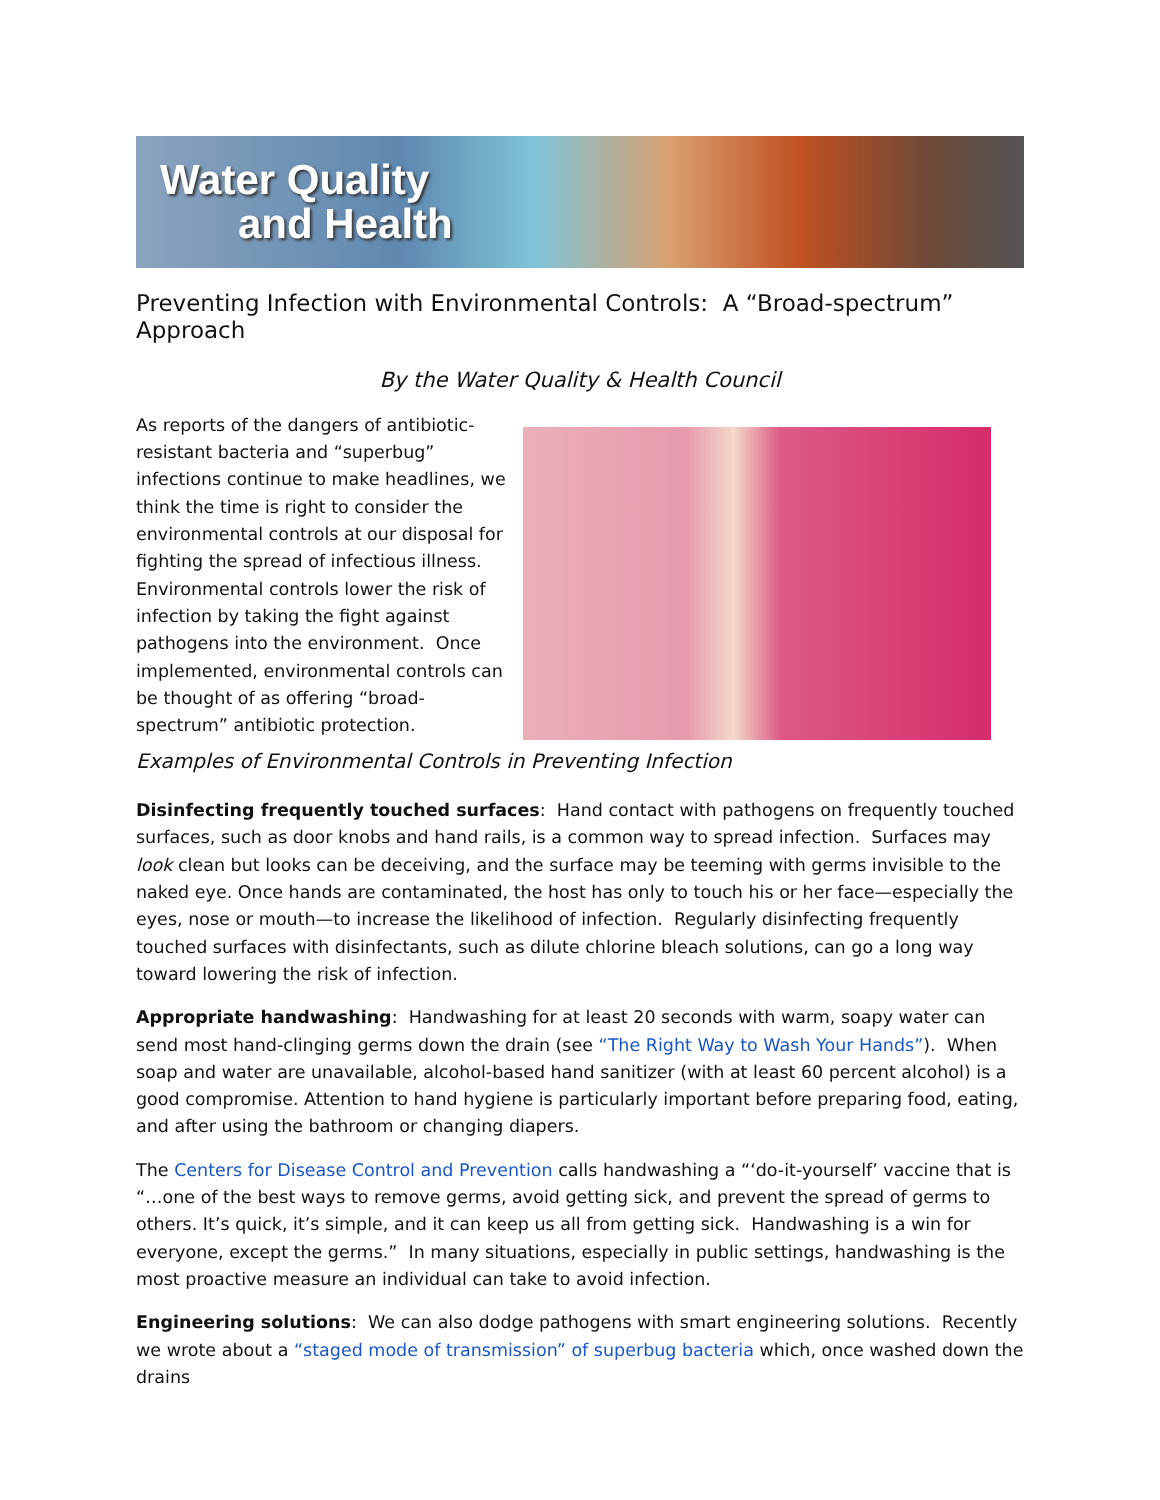Water Quality
and Health
Preventing Infection with Environmental Controls: A “Broad-spectrum” Approach
By the Water Quality & Health Council
As reports of the dangers of antibiotic-resistant bacteria and “superbug” infections continue to make headlines, we think the time is right to consider the environmental controls at our disposal for fighting the spread of infectious illness. Environmental controls lower the risk of infection by taking the fight against pathogens into the environment. Once implemented, environmental controls can be thought of as offering “broad-spectrum” antibiotic protection.
Examples of Environmental Controls in Preventing Infection
Disinfecting frequently touched surfaces: Hand contact with pathogens on frequently touched surfaces, such as door knobs and hand rails, is a common way to spread infection. Surfaces may look clean but looks can be deceiving, and the surface may be teeming with germs invisible to the naked eye. Once hands are contaminated, the host has only to touch his or her face—especially the eyes, nose or mouth—to increase the likelihood of infection. Regularly disinfecting frequently touched surfaces with disinfectants, such as dilute chlorine bleach solutions, can go a long way toward lowering the risk of infection.
Appropriate handwashing: Handwashing for at least 20 seconds with warm, soapy water can send most hand-clinging germs down the drain (see “The Right Way to Wash Your Hands”). When soap and water are unavailable, alcohol-based hand sanitizer (with at least 60 percent alcohol) is a good compromise. Attention to hand hygiene is particularly important before preparing food, eating, and after using the bathroom or changing diapers.
The Centers for Disease Control and Prevention calls handwashing a “‘do-it-yourself’ vaccine that is “…one of the best ways to remove germs, avoid getting sick, and prevent the spread of germs to others. It’s quick, it’s simple, and it can keep us all from getting sick. Handwashing is a win for everyone, except the germs.” In many situations, especially in public settings, handwashing is the most proactive measure an individual can take to avoid infection.
Engineering solutions: We can also dodge pathogens with smart engineering solutions. Recently we wrote about a “staged mode of transmission” of superbug bacteria which, once washed down the drains